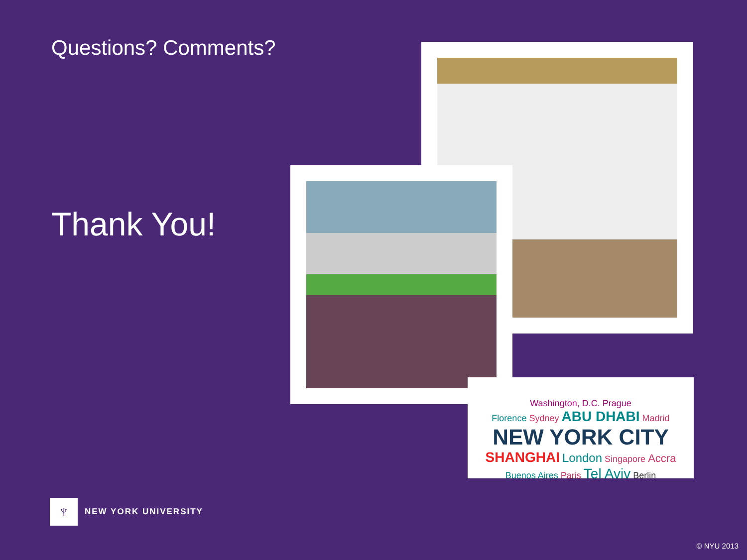Questions? Comments?
Thank You!
Washington, D.C. Prague
Florence Sydney ABU DHABI Madrid
NEW YORK CITY
SHANGHAI London Singapore Accra
Buenos Aires Paris Tel Aviv Berlin
♆
NEW YORK UNIVERSITY
© NYU 2013